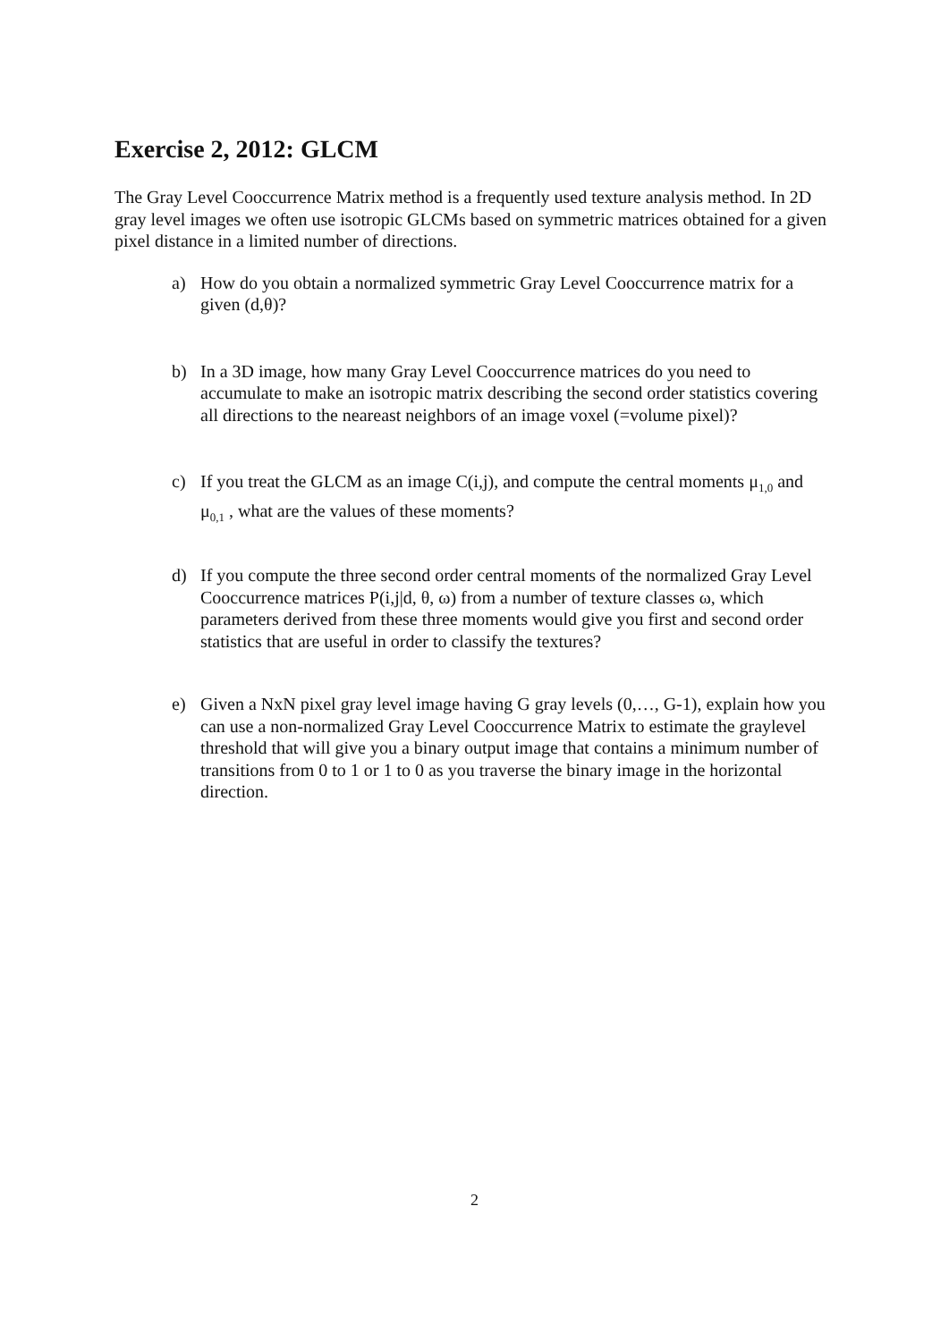Exercise 2, 2012: GLCM
The Gray Level Cooccurrence Matrix method is a frequently used texture analysis method. In 2D gray level images we often use isotropic GLCMs based on symmetric matrices obtained for a given pixel distance in a limited number of directions.
a) How do you obtain a normalized symmetric Gray Level Cooccurrence matrix for a given (d,θ)?
b) In a 3D image, how many Gray Level Cooccurrence matrices do you need to accumulate to make an isotropic matrix describing the second order statistics covering all directions to the neareast neighbors of an image voxel (=volume pixel)?
c) If you treat the GLCM as an image C(i,j), and compute the central moments μ<sub>1,0</sub> and μ<sub>0,1</sub> , what are the values of these moments?
d) If you compute the three second order central moments of the normalized Gray Level Cooccurrence matrices P(i,j|d, θ, ω) from a number of texture classes ω, which parameters derived from these three moments would give you first and second order statistics that are useful in order to classify the textures?
e) Given a NxN pixel gray level image having G gray levels (0,…, G-1), explain how you can use a non-normalized Gray Level Cooccurrence Matrix to estimate the graylevel threshold that will give you a binary output image that contains a minimum number of transitions from 0 to 1 or 1 to 0 as you traverse the binary image in the horizontal direction.
2